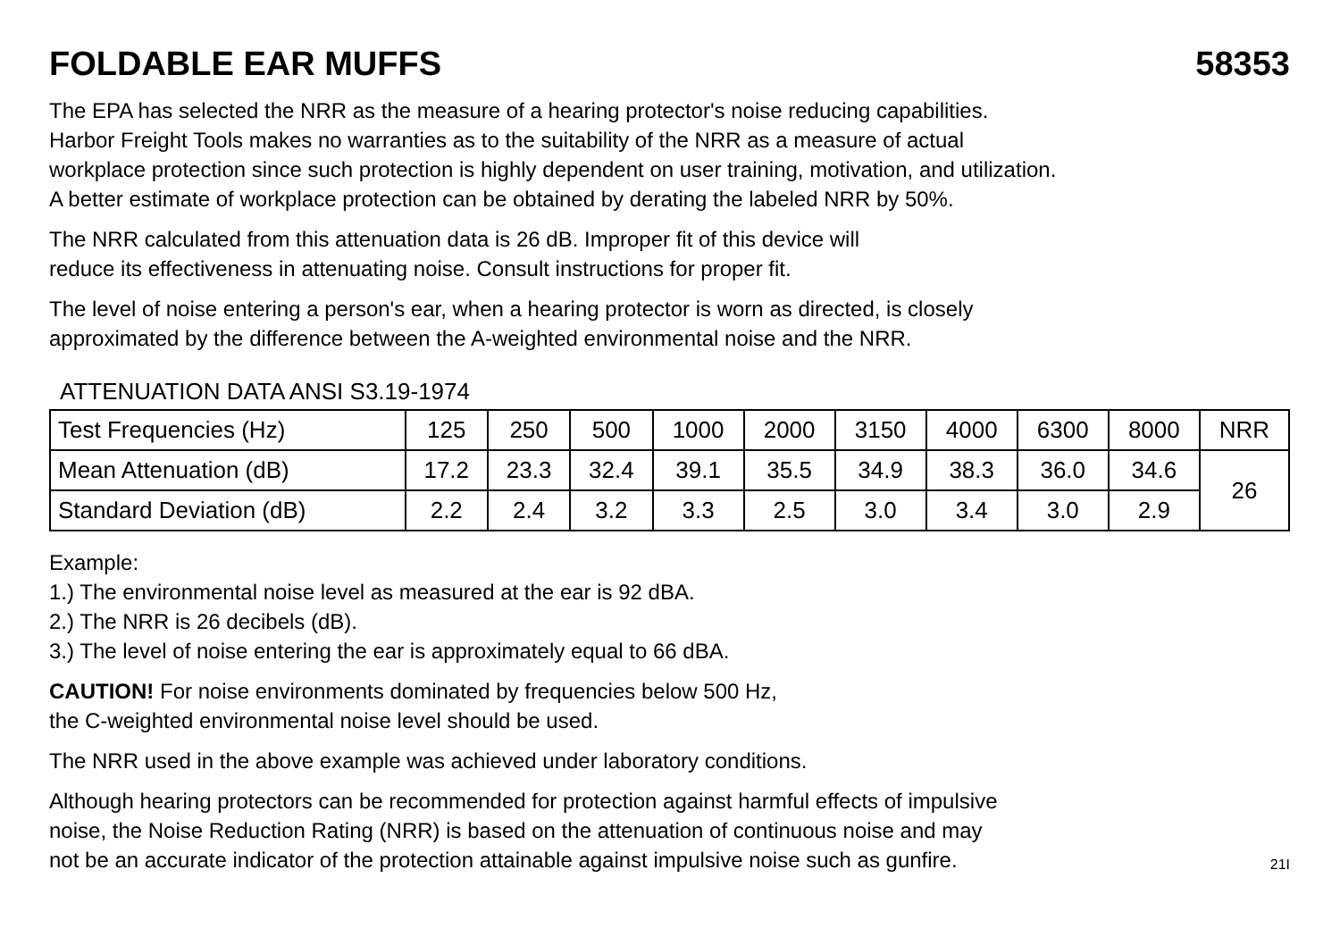FOLDABLE EAR MUFFS 58353
The EPA has selected the NRR as the measure of a hearing protector's noise reducing capabilities.
Harbor Freight Tools makes no warranties as to the suitability of the NRR as a measure of actual
workplace protection since such protection is highly dependent on user training, motivation, and utilization.
A better estimate of workplace protection can be obtained by derating the labeled NRR by 50%.
The NRR calculated from this attenuation data is 26 dB. Improper fit of this device will
reduce its effectiveness in attenuating noise. Consult instructions for proper fit.
The level of noise entering a person's ear, when a hearing protector is worn as directed, is closely
approximated by the difference between the A-weighted environmental noise and the NRR.
ATTENUATION DATA ANSI S3.19-1974
| Test Frequencies (Hz) | 125 | 250 | 500 | 1000 | 2000 | 3150 | 4000 | 6300 | 8000 | NRR |
| Mean Attenuation (dB) | 17.2 | 23.3 | 32.4 | 39.1 | 35.5 | 34.9 | 38.3 | 36.0 | 34.6 | 26 |
| Standard Deviation (dB) | 2.2 | 2.4 | 3.2 | 3.3 | 2.5 | 3.0 | 3.4 | 3.0 | 2.9 | |
Example:
1.) The environmental noise level as measured at the ear is 92 dBA.
2.) The NRR is 26 decibels (dB).
3.) The level of noise entering the ear is approximately equal to 66 dBA.
CAUTION! For noise environments dominated by frequencies below 500 Hz,
the C-weighted environmental noise level should be used.
The NRR used in the above example was achieved under laboratory conditions.
Although hearing protectors can be recommended for protection against harmful effects of impulsive
noise, the Noise Reduction Rating (NRR) is based on the attenuation of continuous noise and may
not be an accurate indicator of the protection attainable against impulsive noise such as gunfire.
21I